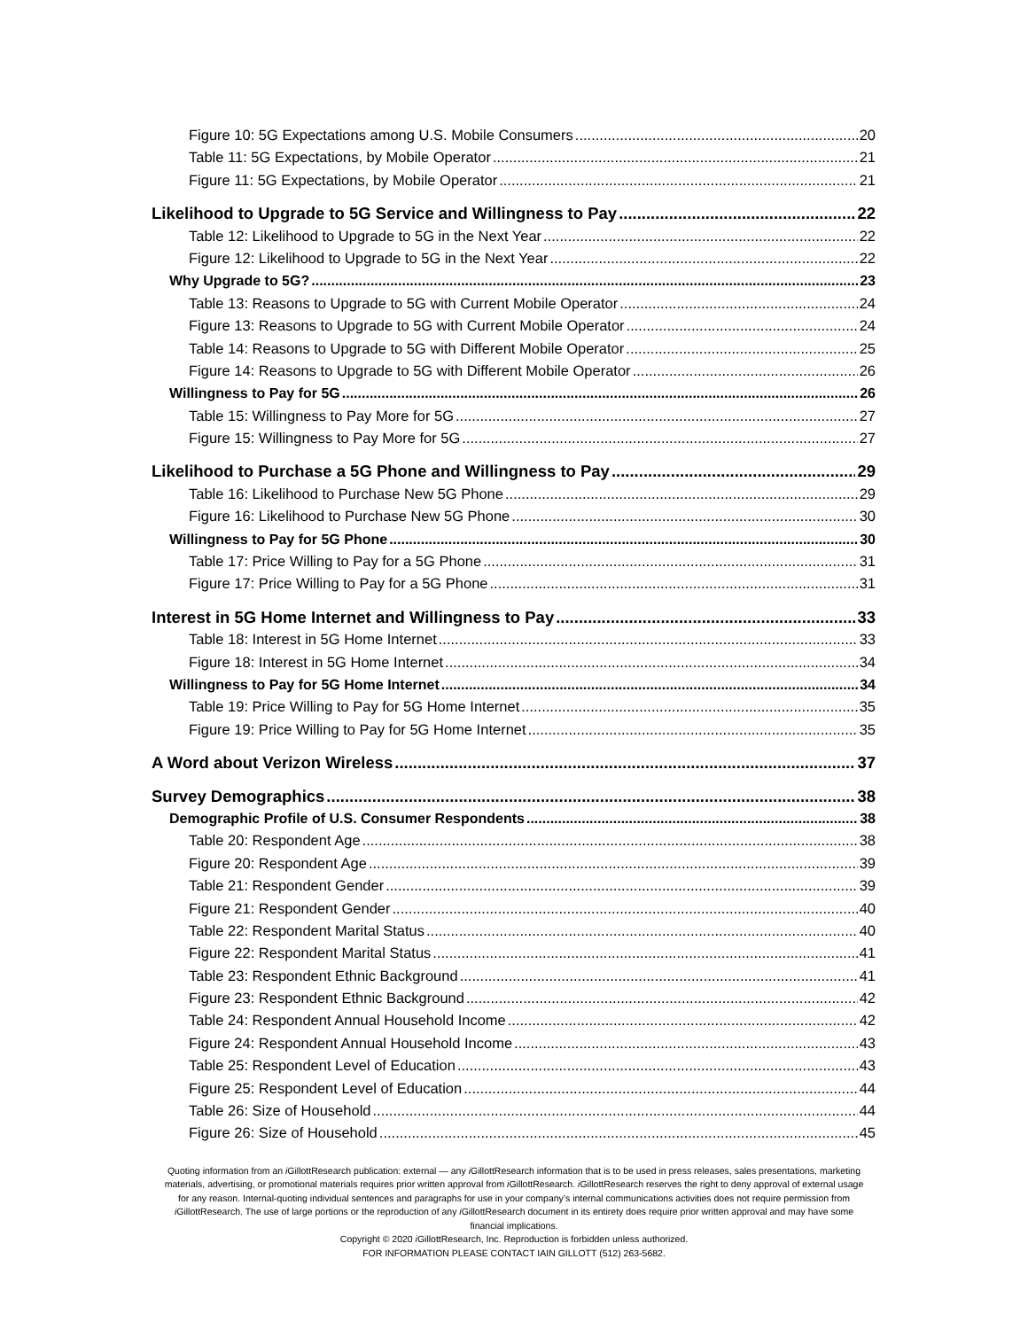Figure 10: 5G Expectations among U.S. Mobile Consumers 20
Table 11: 5G Expectations, by Mobile Operator 21
Figure 11: 5G Expectations, by Mobile Operator 21
Likelihood to Upgrade to 5G Service and Willingness to Pay 22
Table 12: Likelihood to Upgrade to 5G in the Next Year 22
Figure 12: Likelihood to Upgrade to 5G in the Next Year 22
Why Upgrade to 5G? 23
Table 13: Reasons to Upgrade to 5G with Current Mobile Operator 24
Figure 13: Reasons to Upgrade to 5G with Current Mobile Operator 24
Table 14: Reasons to Upgrade to 5G with Different Mobile Operator 25
Figure 14: Reasons to Upgrade to 5G with Different Mobile Operator 26
Willingness to Pay for 5G 26
Table 15: Willingness to Pay More for 5G 27
Figure 15: Willingness to Pay More for 5G 27
Likelihood to Purchase a 5G Phone and Willingness to Pay 29
Table 16: Likelihood to Purchase New 5G Phone 29
Figure 16: Likelihood to Purchase New 5G Phone 30
Willingness to Pay for 5G Phone 30
Table 17: Price Willing to Pay for a 5G Phone 31
Figure 17: Price Willing to Pay for a 5G Phone 31
Interest in 5G Home Internet and Willingness to Pay 33
Table 18: Interest in 5G Home Internet 33
Figure 18: Interest in 5G Home Internet 34
Willingness to Pay for 5G Home Internet 34
Table 19: Price Willing to Pay for 5G Home Internet 35
Figure 19: Price Willing to Pay for 5G Home Internet 35
A Word about Verizon Wireless 37
Survey Demographics 38
Demographic Profile of U.S. Consumer Respondents 38
Table 20: Respondent Age 38
Figure 20: Respondent Age 39
Table 21: Respondent Gender 39
Figure 21: Respondent Gender 40
Table 22: Respondent Marital Status 40
Figure 22: Respondent Marital Status 41
Table 23: Respondent Ethnic Background 41
Figure 23: Respondent Ethnic Background 42
Table 24: Respondent Annual Household Income 42
Figure 24: Respondent Annual Household Income 43
Table 25: Respondent Level of Education 43
Figure 25: Respondent Level of Education 44
Table 26: Size of Household 44
Figure 26: Size of Household 45
Quoting information from an i GillottResearch publication: external — any i GillottResearch information that is to be used in press releases, sales presentations, marketing materials, advertising, or promotional materials requires prior written approval from i GillottResearch. i GillottResearch reserves the right to deny approval of external usage for any reason. Internal-quoting individual sentences and paragraphs for use in your company’s internal communications activities does not require permission from i GillottResearch. The use of large portions or the reproduction of any i GillottResearch document in its entirety does require prior written approval and may have some financial implications.
Copyright © 2020 i GillottResearch, Inc. Reproduction is forbidden unless authorized.
FOR INFORMATION PLEASE CONTACT IAIN GILLOTT (512) 263-5682.